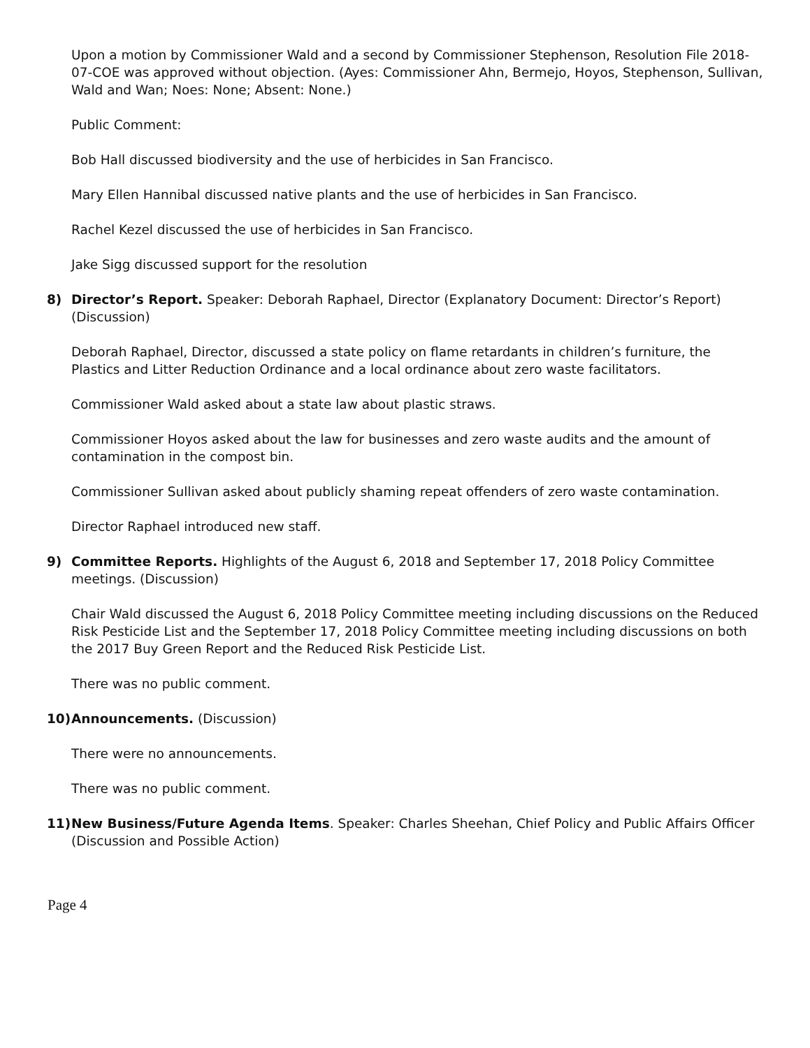Upon a motion by Commissioner Wald and a second by Commissioner Stephenson, Resolution File 2018-07-COE was approved without objection. (Ayes: Commissioner Ahn, Bermejo, Hoyos, Stephenson, Sullivan, Wald and Wan; Noes: None; Absent: None.)
Public Comment:
Bob Hall discussed biodiversity and the use of herbicides in San Francisco.
Mary Ellen Hannibal discussed native plants and the use of herbicides in San Francisco.
Rachel Kezel discussed the use of herbicides in San Francisco.
Jake Sigg discussed support for the resolution
8) Director’s Report. Speaker: Deborah Raphael, Director (Explanatory Document: Director’s Report) (Discussion)
Deborah Raphael, Director, discussed a state policy on flame retardants in children’s furniture, the Plastics and Litter Reduction Ordinance and a local ordinance about zero waste facilitators.
Commissioner Wald asked about a state law about plastic straws.
Commissioner Hoyos asked about the law for businesses and zero waste audits and the amount of contamination in the compost bin.
Commissioner Sullivan asked about publicly shaming repeat offenders of zero waste contamination.
Director Raphael introduced new staff.
9) Committee Reports. Highlights of the August 6, 2018 and September 17, 2018 Policy Committee meetings. (Discussion)
Chair Wald discussed the August 6, 2018 Policy Committee meeting including discussions on the Reduced Risk Pesticide List and the September 17, 2018 Policy Committee meeting including discussions on both the 2017 Buy Green Report and the Reduced Risk Pesticide List.
There was no public comment.
10) Announcements. (Discussion)
There were no announcements.
There was no public comment.
11) New Business/Future Agenda Items. Speaker: Charles Sheehan, Chief Policy and Public Affairs Officer (Discussion and Possible Action)
Page 4